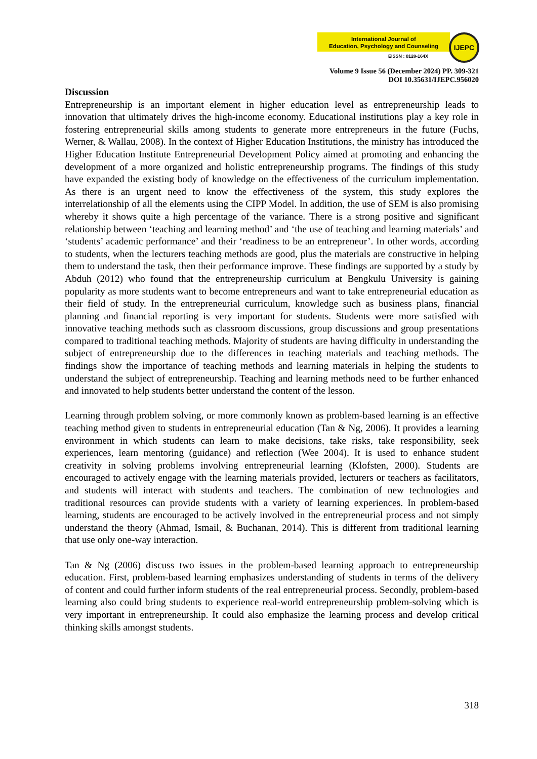International Journal of
Education, Psychology and Counseling
EISSN : 0128-164X
IJEPC
Volume 9 Issue 56 (December 2024) PP. 309-321
DOI 10.35631/IJEPC.956020
Discussion
Entrepreneurship is an important element in higher education level as entrepreneurship leads to innovation that ultimately drives the high-income economy. Educational institutions play a key role in fostering entrepreneurial skills among students to generate more entrepreneurs in the future (Fuchs, Werner, & Wallau, 2008). In the context of Higher Education Institutions, the ministry has introduced the Higher Education Institute Entrepreneurial Development Policy aimed at promoting and enhancing the development of a more organized and holistic entrepreneurship programs. The findings of this study have expanded the existing body of knowledge on the effectiveness of the curriculum implementation. As there is an urgent need to know the effectiveness of the system, this study explores the interrelationship of all the elements using the CIPP Model. In addition, the use of SEM is also promising whereby it shows quite a high percentage of the variance. There is a strong positive and significant relationship between ‘teaching and learning method’ and ‘the use of teaching and learning materials’ and ‘students’ academic performance’ and their ‘readiness to be an entrepreneur’. In other words, according to students, when the lecturers teaching methods are good, plus the materials are constructive in helping them to understand the task, then their performance improve. These findings are supported by a study by Abduh (2012) who found that the entrepreneurship curriculum at Bengkulu University is gaining popularity as more students want to become entrepreneurs and want to take entrepreneurial education as their field of study. In the entrepreneurial curriculum, knowledge such as business plans, financial planning and financial reporting is very important for students. Students were more satisfied with innovative teaching methods such as classroom discussions, group discussions and group presentations compared to traditional teaching methods. Majority of students are having difficulty in understanding the subject of entrepreneurship due to the differences in teaching materials and teaching methods. The findings show the importance of teaching methods and learning materials in helping the students to understand the subject of entrepreneurship. Teaching and learning methods need to be further enhanced and innovated to help students better understand the content of the lesson.
Learning through problem solving, or more commonly known as problem-based learning is an effective teaching method given to students in entrepreneurial education (Tan & Ng, 2006). It provides a learning environment in which students can learn to make decisions, take risks, take responsibility, seek experiences, learn mentoring (guidance) and reflection (Wee 2004). It is used to enhance student creativity in solving problems involving entrepreneurial learning (Klofsten, 2000). Students are encouraged to actively engage with the learning materials provided, lecturers or teachers as facilitators, and students will interact with students and teachers. The combination of new technologies and traditional resources can provide students with a variety of learning experiences. In problem-based learning, students are encouraged to be actively involved in the entrepreneurial process and not simply understand the theory (Ahmad, Ismail, & Buchanan, 2014). This is different from traditional learning that use only one-way interaction.
Tan & Ng (2006) discuss two issues in the problem-based learning approach to entrepreneurship education. First, problem-based learning emphasizes understanding of students in terms of the delivery of content and could further inform students of the real entrepreneurial process. Secondly, problem-based learning also could bring students to experience real-world entrepreneurship problem-solving which is very important in entrepreneurship. It could also emphasize the learning process and develop critical thinking skills amongst students.
318